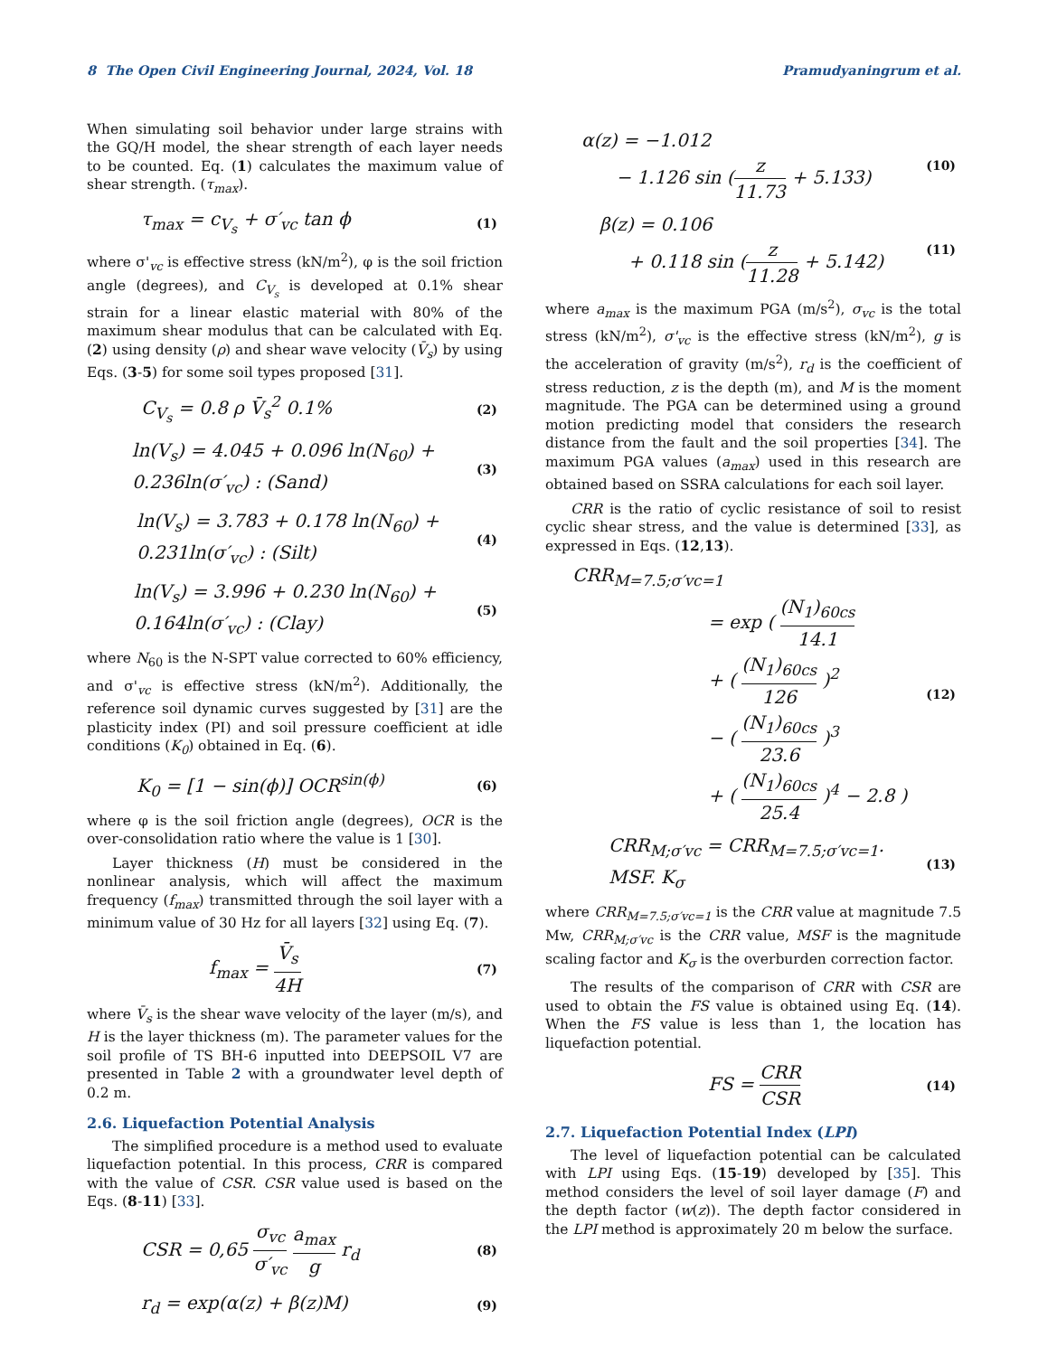8 The Open Civil Engineering Journal, 2024, Vol. 18 Pramudyaningrum et al.
When simulating soil behavior under large strains with the GQ/H model, the shear strength of each layer needs to be counted. Eq. (1) calculates the maximum value of shear strength. (τ<sub>max</sub>).
τ<sub>max</sub> = c<sub>V<sub>s</sub></sub> + σ′<sub>vc</sub> tan ϕ (1)
where σ'<sub>vc</sub> is effective stress (kN/m<sup>2</sup>), φ is the soil friction angle (degrees), and C<sub>V<sub>s</sub></sub> is developed at 0.1% shear strain for a linear elastic material with 80% of the maximum shear modulus that can be calculated with Eq. (2) using density (ρ) and shear wave velocity (V̄<sub>s</sub>) by using Eqs. (3-5) for some soil types proposed [31].
C<sub>V<sub>s</sub></sub> = 0.8 ρ V̄<sub>s</sub><sup>2</sup> 0.1% (2)
ln(V<sub>s</sub>) = 4.045 + 0.096 ln(N<sub>60</sub>) +
0.236ln(σ′<sub>vc</sub>) : (Sand) (3)
ln(V<sub>s</sub>) = 3.783 + 0.178 ln(N<sub>60</sub>) +
0.231ln(σ′<sub>vc</sub>) : (Silt) (4)
ln(V<sub>s</sub>) = 3.996 + 0.230 ln(N<sub>60</sub>) +
0.164ln(σ′<sub>vc</sub>) : (Clay) (5)
where N<sub>60</sub> is the N-SPT value corrected to 60% efficiency, and σ'<sub>vc</sub> is effective stress (kN/m<sup>2</sup>). Additionally, the reference soil dynamic curves suggested by [31] are the plasticity index (PI) and soil pressure coefficient at idle conditions (K<sub>0</sub>) obtained in Eq. (6).
K<sub>0</sub> = [1 − sin(ϕ)] OCR<sup>sin(ϕ)</sup> (6)
where φ is the soil friction angle (degrees), OCR is the over-consolidation ratio where the value is 1 [30].
Layer thickness (H) must be considered in the nonlinear analysis, which will affect the maximum frequency (f<sub>max</sub>) transmitted through the soil layer with a minimum value of 30 Hz for all layers [32] using Eq. (7).
f<sub>max</sub> = V̄<sub>s</sub> 4H (7)
where V̄<sub>s</sub> is the shear wave velocity of the layer (m/s), and H is the layer thickness (m). The parameter values for the soil profile of TS BH-6 inputted into DEEPSOIL V7 are presented in Table 2 with a groundwater level depth of 0.2 m.
2.6. Liquefaction Potential Analysis
The simplified procedure is a method used to evaluate liquefaction potential. In this process, CRR is compared with the value of CSR. CSR value used is based on the Eqs. (8-11) [33].
CSR = 0,65 σ<sub>vc</sub> σ′<sub>vc</sub> a<sub>max</sub> g r<sub>d</sub> (8)
r<sub>d</sub> = exp(α(z) + β(z)M) (9)
α(z) = −1.012
− 1.126 sin (z 11.73 + 5.133) (10)
β(z) = 0.106
+ 0.118 sin (z 11.28 + 5.142) (11)
where a<sub>max</sub> is the maximum PGA (m/s<sup>2</sup>), σ<sub>vc</sub> is the total stress (kN/m<sup>2</sup>), σ'<sub>vc</sub> is the effective stress (kN/m<sup>2</sup>), g is the acceleration of gravity (m/s<sup>2</sup>), r<sub>d</sub> is the coefficient of stress reduction, z is the depth (m), and M is the moment magnitude. The PGA can be determined using a ground motion predicting model that considers the research distance from the fault and the soil properties [34]. The maximum PGA values (a<sub>max</sub>) used in this research are obtained based on SSRA calculations for each soil layer.
CRR is the ratio of cyclic resistance of soil to resist cyclic shear stress, and the value is determined [33], as expressed in Eqs. (12,13).
CRR<sub>M=7.5;σ′vc=1</sub>
= exp ( (N<sub>1</sub>)<sub>60cs</sub> 14.1
+ ( (N<sub>1</sub>)<sub>60cs</sub> 126 )<sup>2</sup>
− ( (N<sub>1</sub>)<sub>60cs</sub> 23.6 )<sup>3</sup>
+ ( (N<sub>1</sub>)<sub>60cs</sub> 25.4 )<sup>4</sup> − 2.8 ) (12)
CRR<sub>M;σ′vc</sub> = CRR<sub>M=7.5;σ′vc=1</sub>. MSF. K<sub>σ</sub> (13)
where CRR<sub>M=7.5;σ′vc=1</sub> is the CRR value at magnitude 7.5 Mw, CRR<sub>M;σ′vc</sub> is the CRR value, MSF is the magnitude scaling factor and K<sub>σ</sub> is the overburden correction factor.
The results of the comparison of CRR with CSR are used to obtain the FS value is obtained using Eq. (14). When the FS value is less than 1, the location has liquefaction potential.
FS = CRR CSR (14)
2.7. Liquefaction Potential Index (LPI)
The level of liquefaction potential can be calculated with LPI using Eqs. (15-19) developed by [35]. This method considers the level of soil layer damage (F) and the depth factor (w(z)). The depth factor considered in the LPI method is approximately 20 m below the surface.